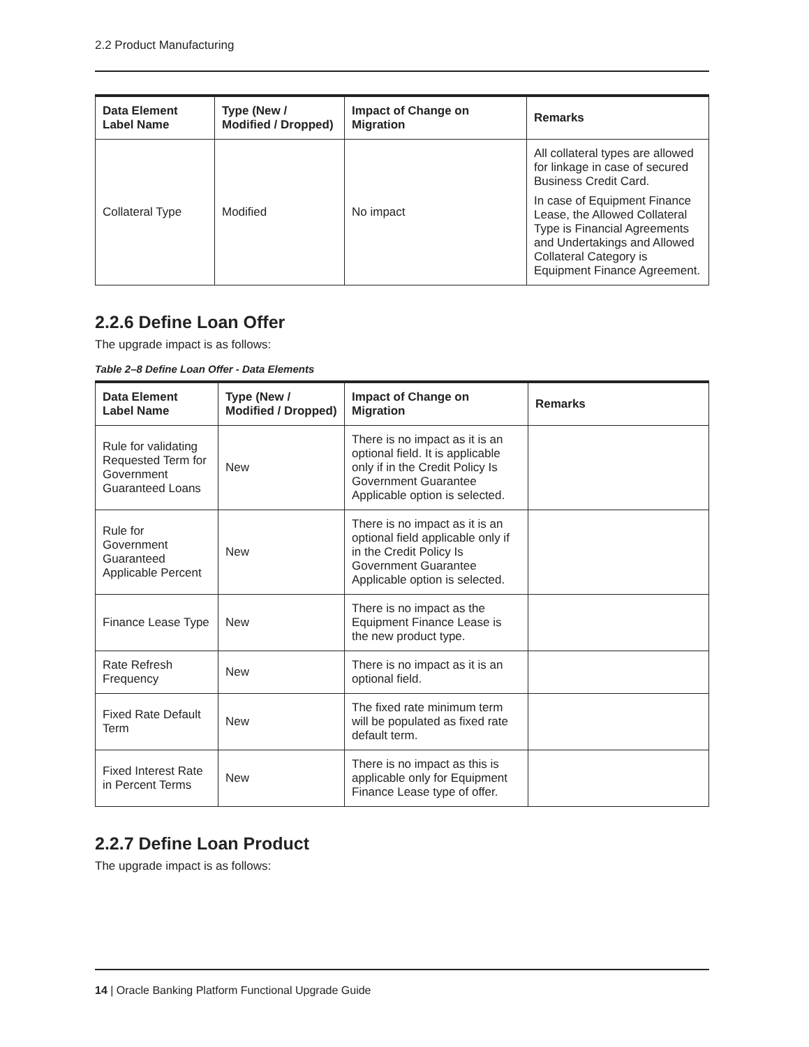2.2 Product Manufacturing
| Data Element Label Name | Type (New / Modified / Dropped) | Impact of Change on Migration | Remarks |
| --- | --- | --- | --- |
| Collateral Type | Modified | No impact | All collateral types are allowed for linkage in case of secured Business Credit Card. In case of Equipment Finance Lease, the Allowed Collateral Type is Financial Agreements and Undertakings and Allowed Collateral Category is Equipment Finance Agreement. |
2.2.6 Define Loan Offer
The upgrade impact is as follows:
Table 2–8 Define Loan Offer - Data Elements
| Data Element Label Name | Type (New / Modified / Dropped) | Impact of Change on Migration | Remarks |
| --- | --- | --- | --- |
| Rule for validating Requested Term for Government Guaranteed Loans | New | There is no impact as it is an optional field. It is applicable only if in the Credit Policy Is Government Guarantee Applicable option is selected. | |
| Rule for Government Guaranteed Applicable Percent | New | There is no impact as it is an optional field applicable only if in the Credit Policy Is Government Guarantee Applicable option is selected. | |
| Finance Lease Type | New | There is no impact as the Equipment Finance Lease is the new product type. | |
| Rate Refresh Frequency | New | There is no impact as it is an optional field. | |
| Fixed Rate Default Term | New | The fixed rate minimum term will be populated as fixed rate default term. | |
| Fixed Interest Rate in Percent Terms | New | There is no impact as this is applicable only for Equipment Finance Lease type of offer. | |
2.2.7 Define Loan Product
The upgrade impact is as follows:
14 | Oracle Banking Platform Functional Upgrade Guide